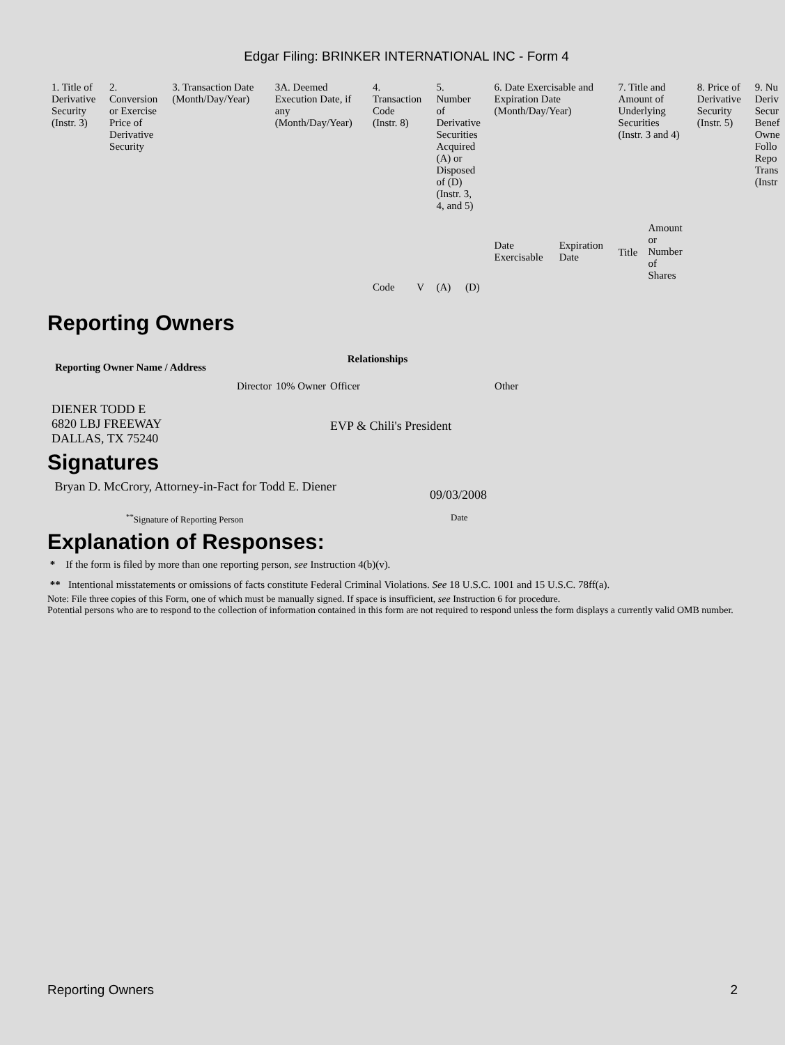Edgar Filing: BRINKER INTERNATIONAL INC - Form 4
| 1. Title of Derivative Security (Instr. 3) | 2. Conversion or Exercise Price of Derivative Security | 3. Transaction Date (Month/Day/Year) | 3A. Deemed Execution Date, if any (Month/Day/Year) | 4. Transaction Code (Instr. 8) | | 5. Number of Derivative Securities Acquired (A) or Disposed of (D) (Instr. 3, 4, and 5) | | 6. Date Exercisable and Expiration Date (Month/Day/Year) | | 7. Title and Amount of Underlying Securities (Instr. 3 and 4) | | 8. Price of Derivative Security (Instr. 5) | 9. Nu Deriv Secur Benef Owne Follo Repo Trans (Instr |
| | | | | Code | V | (A) | (D) | Date Exercisable | Expiration Date | Title | Amount or Number of Shares | | |
Reporting Owners
| Reporting Owner Name / Address | Relationships | | | |
| --- | --- | --- | --- | --- |
| | Director | 10% Owner | Officer | Other |
| DIENER TODD E 6820 LBJ FREEWAY DALLAS, TX 75240 | | | EVP & Chili's President | |
Signatures
| Bryan D. McCrory, Attorney-in-Fact for Todd E. Diener | 09/03/2008 |
| <sup>**</sup> Signature of Reporting Person | Date |
Explanation of Responses:
* If the form is filed by more than one reporting person, see Instruction 4(b)(v).
** Intentional misstatements or omissions of facts constitute Federal Criminal Violations. See 18 U.S.C. 1001 and 15 U.S.C. 78ff(a).
Note: File three copies of this Form, one of which must be manually signed. If space is insufficient, see Instruction 6 for procedure.
Potential persons who are to respond to the collection of information contained in this form are not required to respond unless the form displays a currently valid OMB number.
Reporting Owners 2